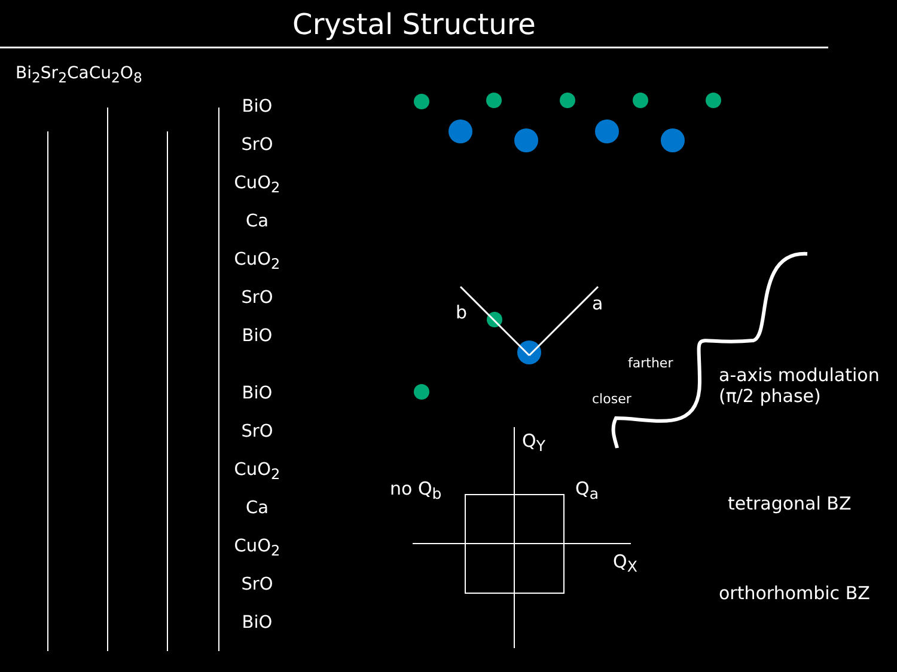Crystal Structure
Bi<sub>2</sub>Sr<sub>2</sub>CaCu<sub>2</sub>O<sub>8</sub>
BiO
SrO
CuO<sub>2</sub>
Ca
CuO<sub>2</sub>
SrO
BiO
BiO
SrO
CuO<sub>2</sub>
Ca
CuO<sub>2</sub>
SrO
BiO
b a
closer
farther
a-axis modulation
(π/2 phase)
Q<sub>Y</sub>
no Q<sub>b</sub> Q<sub>a</sub>
tetragonal BZ
Q<sub>X</sub>
orthorhombic BZ